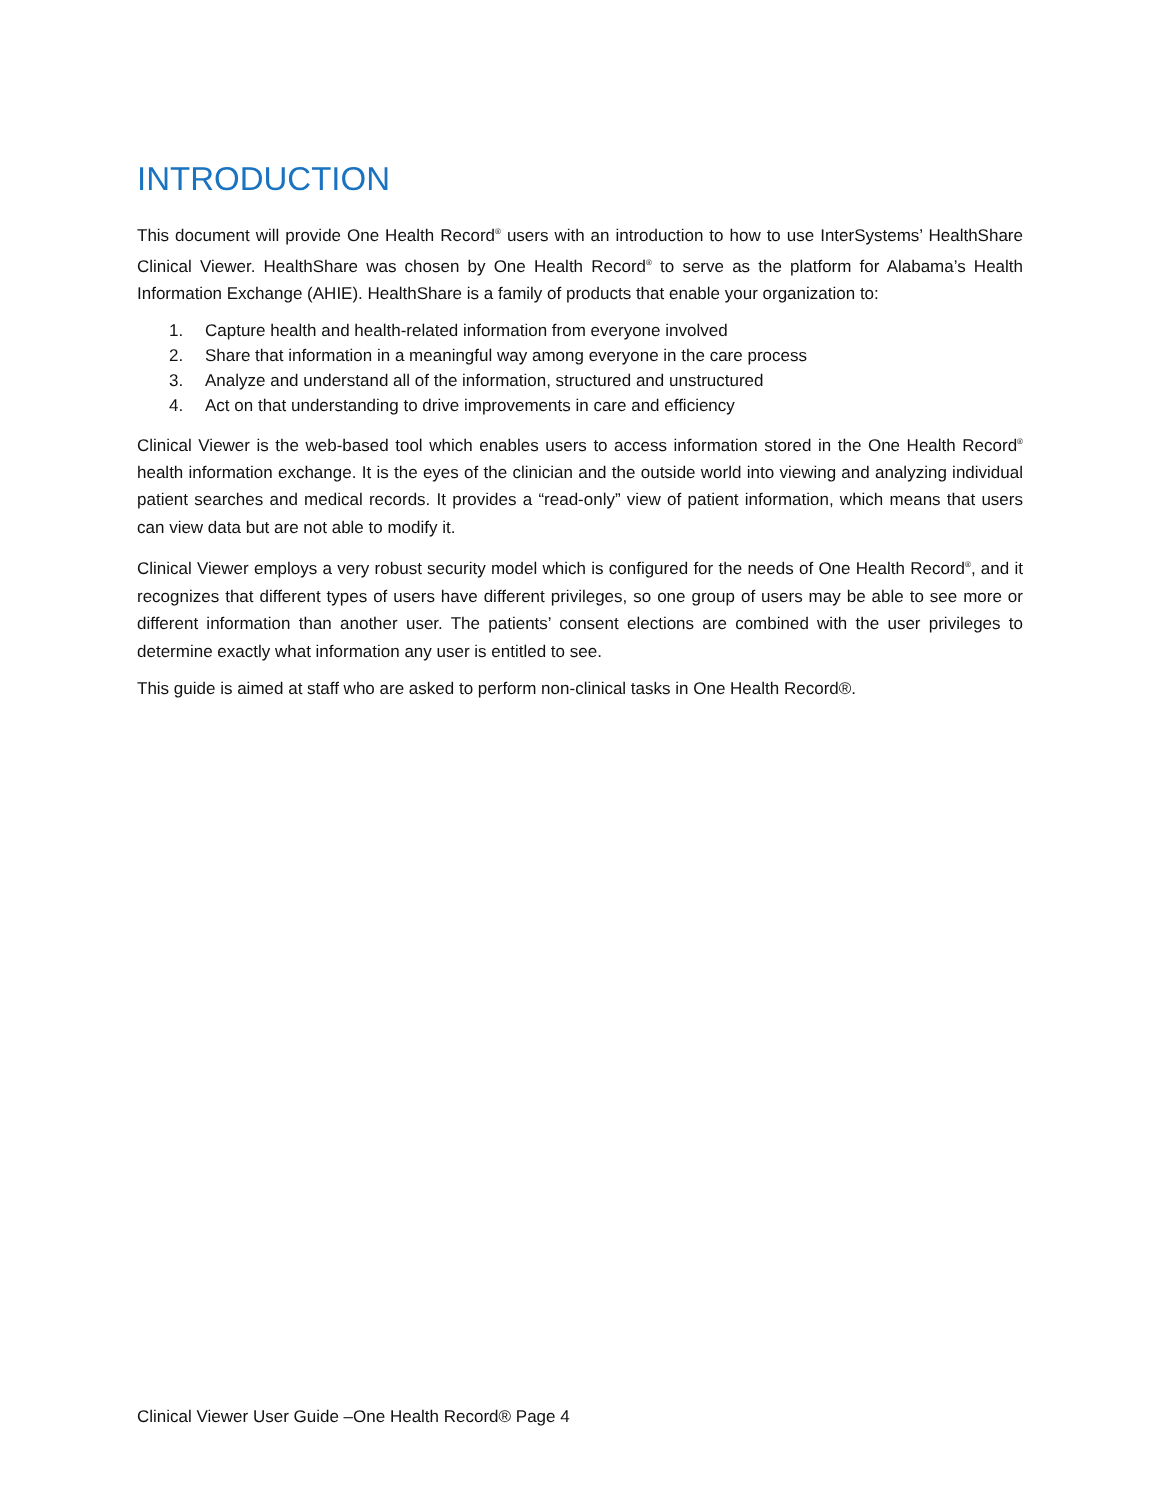INTRODUCTION
This document will provide One Health Record<sup>®</sup> users with an introduction to how to use InterSystems’ HealthShare Clinical Viewer. HealthShare was chosen by One Health Record<sup>®</sup> to serve as the platform for Alabama’s Health Information Exchange (AHIE). HealthShare is a family of products that enable your organization to:
1. Capture health and health-related information from everyone involved
2. Share that information in a meaningful way among everyone in the care process
3. Analyze and understand all of the information, structured and unstructured
4. Act on that understanding to drive improvements in care and efficiency
Clinical Viewer is the web-based tool which enables users to access information stored in the One Health Record<sup>®</sup> health information exchange. It is the eyes of the clinician and the outside world into viewing and analyzing individual patient searches and medical records. It provides a “read-only” view of patient information, which means that users can view data but are not able to modify it.
Clinical Viewer employs a very robust security model which is configured for the needs of One Health Record<sup>®</sup>, and it recognizes that different types of users have different privileges, so one group of users may be able to see more or different information than another user. The patients’ consent elections are combined with the user privileges to determine exactly what information any user is entitled to see.
This guide is aimed at staff who are asked to perform non-clinical tasks in One Health Record®.
Clinical Viewer User Guide –One Health Record® Page 4